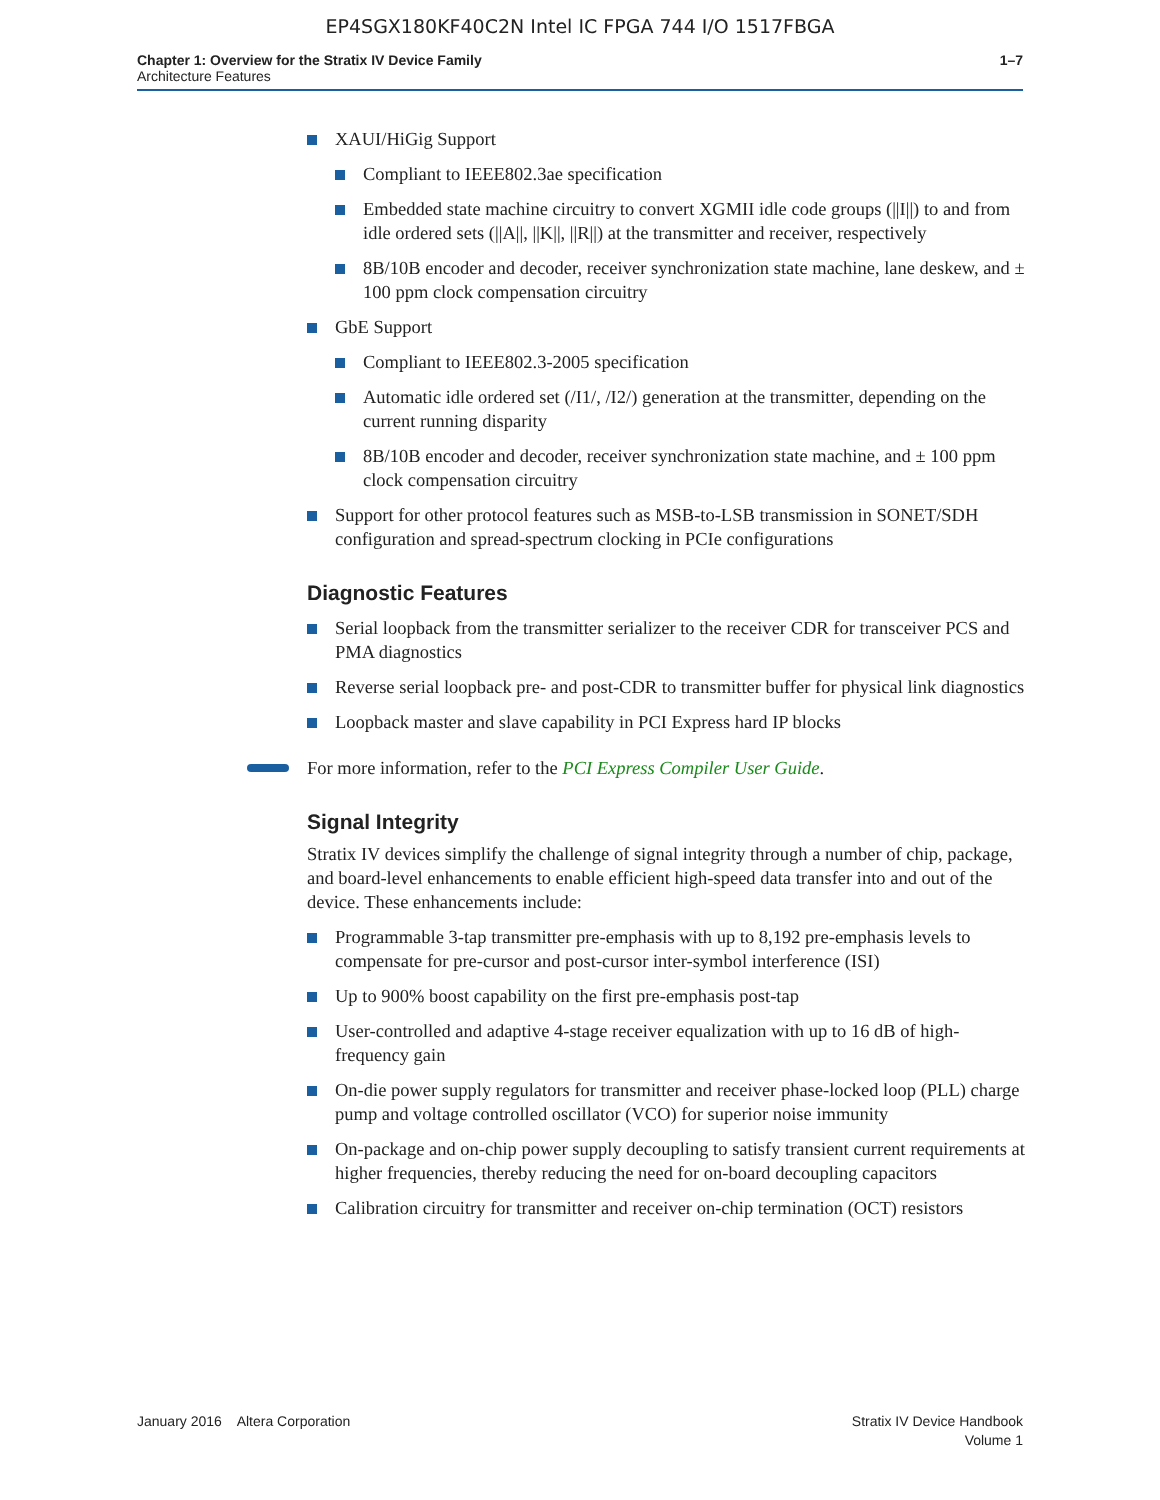EP4SGX180KF40C2N Intel IC FPGA 744 I/O 1517FBGA
Chapter 1: Overview for the Stratix IV Device Family
Architecture Features
1–7
XAUI/HiGig Support
Compliant to IEEE802.3ae specification
Embedded state machine circuitry to convert XGMII idle code groups (||I||) to and from idle ordered sets (||A||, ||K||, ||R||) at the transmitter and receiver, respectively
8B/10B encoder and decoder, receiver synchronization state machine, lane deskew, and ± 100 ppm clock compensation circuitry
GbE Support
Compliant to IEEE802.3-2005 specification
Automatic idle ordered set (/I1/, /I2/) generation at the transmitter, depending on the current running disparity
8B/10B encoder and decoder, receiver synchronization state machine, and ± 100 ppm clock compensation circuitry
Support for other protocol features such as MSB-to-LSB transmission in SONET/SDH configuration and spread-spectrum clocking in PCIe configurations
Diagnostic Features
Serial loopback from the transmitter serializer to the receiver CDR for transceiver PCS and PMA diagnostics
Reverse serial loopback pre- and post-CDR to transmitter buffer for physical link diagnostics
Loopback master and slave capability in PCI Express hard IP blocks
For more information, refer to the PCI Express Compiler User Guide.
Signal Integrity
Stratix IV devices simplify the challenge of signal integrity through a number of chip, package, and board-level enhancements to enable efficient high-speed data transfer into and out of the device. These enhancements include:
Programmable 3-tap transmitter pre-emphasis with up to 8,192 pre-emphasis levels to compensate for pre-cursor and post-cursor inter-symbol interference (ISI)
Up to 900% boost capability on the first pre-emphasis post-tap
User-controlled and adaptive 4-stage receiver equalization with up to 16 dB of high-frequency gain
On-die power supply regulators for transmitter and receiver phase-locked loop (PLL) charge pump and voltage controlled oscillator (VCO) for superior noise immunity
On-package and on-chip power supply decoupling to satisfy transient current requirements at higher frequencies, thereby reducing the need for on-board decoupling capacitors
Calibration circuitry for transmitter and receiver on-chip termination (OCT) resistors
January 2016 Altera Corporation
Stratix IV Device Handbook
Volume 1